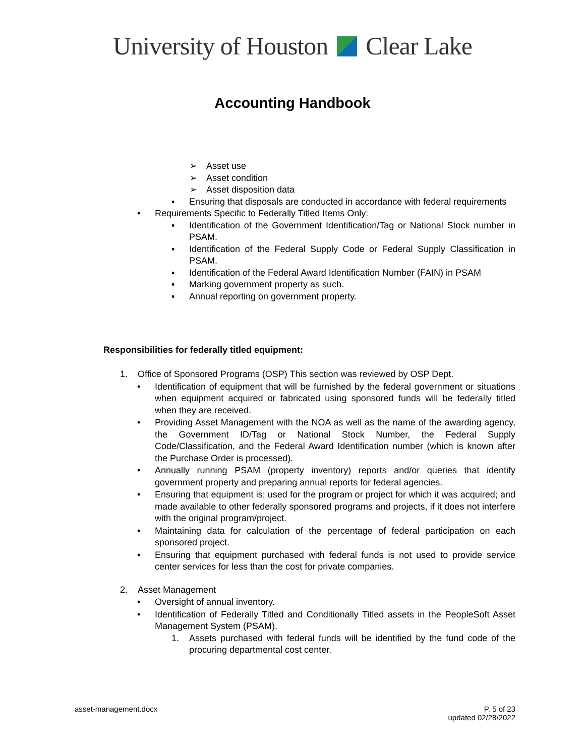University of Houston Clear Lake
Accounting Handbook
➢ Asset use
➢ Asset condition
➢ Asset disposition data
▪ Ensuring that disposals are conducted in accordance with federal requirements
• Requirements Specific to Federally Titled Items Only:
▪ Identification of the Government Identification/Tag or National Stock number in PSAM.
▪ Identification of the Federal Supply Code or Federal Supply Classification in PSAM.
▪ Identification of the Federal Award Identification Number (FAIN) in PSAM
▪ Marking government property as such.
▪ Annual reporting on government property.
Responsibilities for federally titled equipment:
1. Office of Sponsored Programs (OSP) This section was reviewed by OSP Dept.
• Identification of equipment that will be furnished by the federal government or situations when equipment acquired or fabricated using sponsored funds will be federally titled when they are received.
• Providing Asset Management with the NOA as well as the name of the awarding agency, the Government ID/Tag or National Stock Number, the Federal Supply Code/Classification, and the Federal Award Identification number (which is known after the Purchase Order is processed).
• Annually running PSAM (property inventory) reports and/or queries that identify government property and preparing annual reports for federal agencies.
• Ensuring that equipment is: used for the program or project for which it was acquired; and made available to other federally sponsored programs and projects, if it does not interfere with the original program/project.
• Maintaining data for calculation of the percentage of federal participation on each sponsored project.
• Ensuring that equipment purchased with federal funds is not used to provide service center services for less than the cost for private companies.
2. Asset Management
• Oversight of annual inventory.
• Identification of Federally Titled and Conditionally Titled assets in the PeopleSoft Asset Management System (PSAM).
1. Assets purchased with federal funds will be identified by the fund code of the procuring departmental cost center.
asset-management.docx P. 5 of 23
updated 02/28/2022